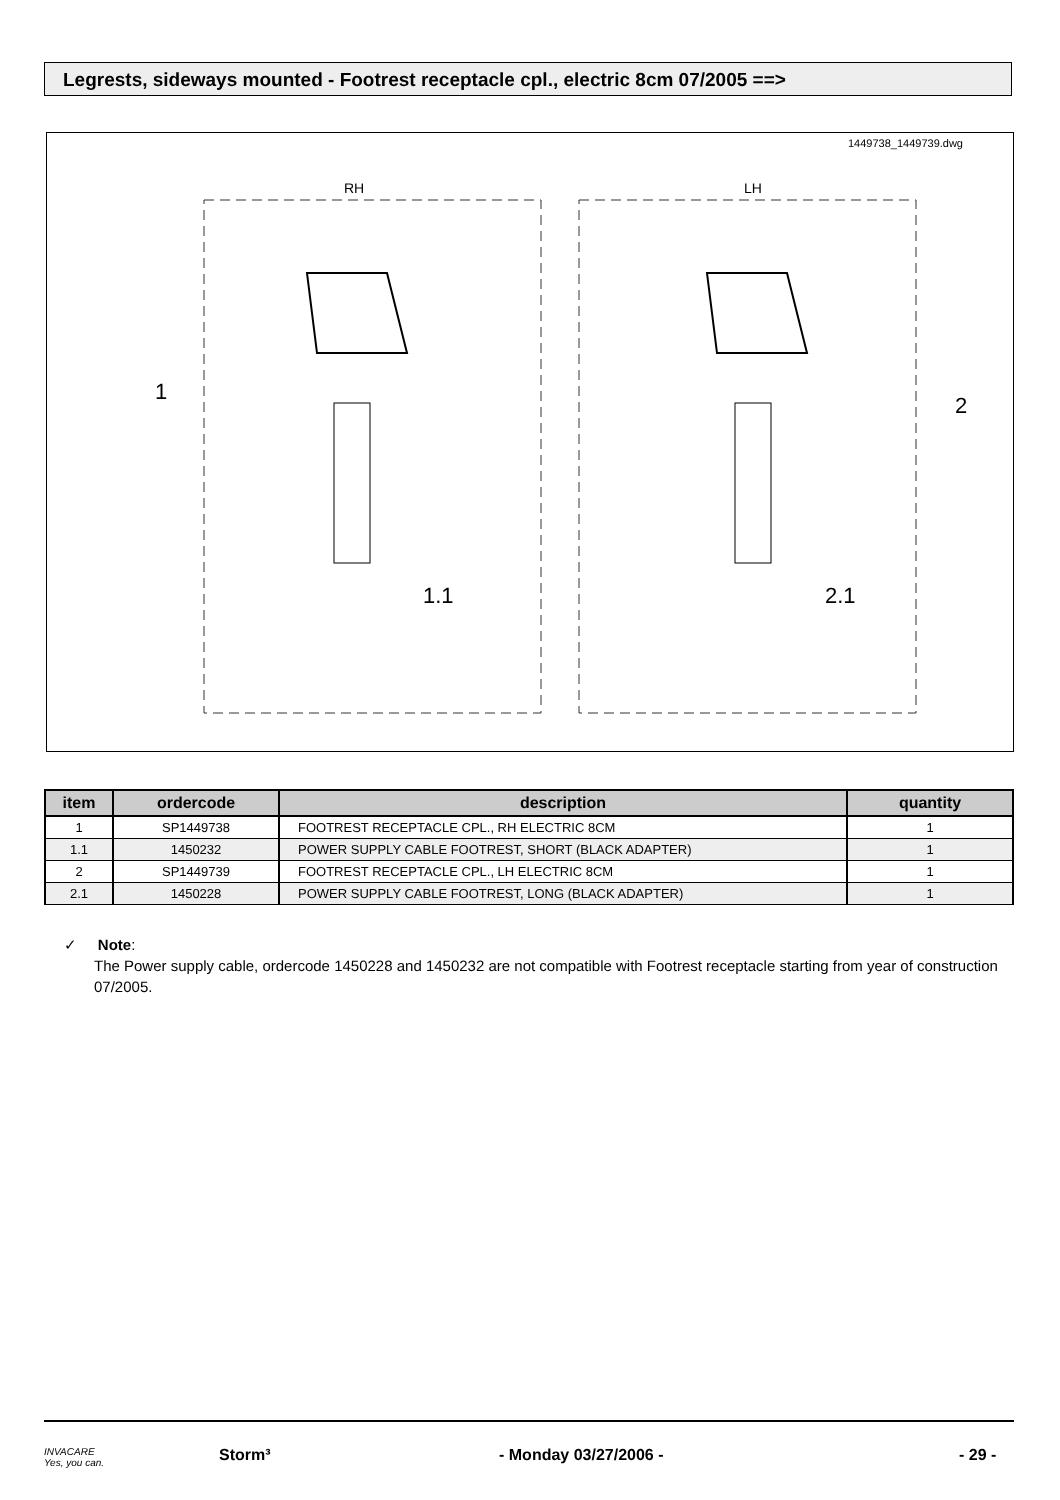Legrests, sideways mounted - Footrest receptacle cpl., electric 8cm 07/2005 ==>
1449738_1449739.dwg
RH
LH
1
2
1.1
2.1
| item | ordercode | description | quantity |
| --- | --- | --- | --- |
| 1 | SP1449738 | FOOTREST RECEPTACLE CPL., RH ELECTRIC 8CM | 1 |
| 1.1 | 1450232 | POWER SUPPLY CABLE FOOTREST, SHORT (BLACK ADAPTER) | 1 |
| 2 | SP1449739 | FOOTREST RECEPTACLE CPL., LH ELECTRIC 8CM | 1 |
| 2.1 | 1450228 | POWER SUPPLY CABLE FOOTREST, LONG (BLACK ADAPTER) | 1 |
✓ Note:
The Power supply cable, ordercode 1450228 and 1450232 are not compatible with Footrest receptacle starting from year of construction 07/2005.
INVACARE
Yes, you can. Storm³ - Monday 03/27/2006 - - 29 -